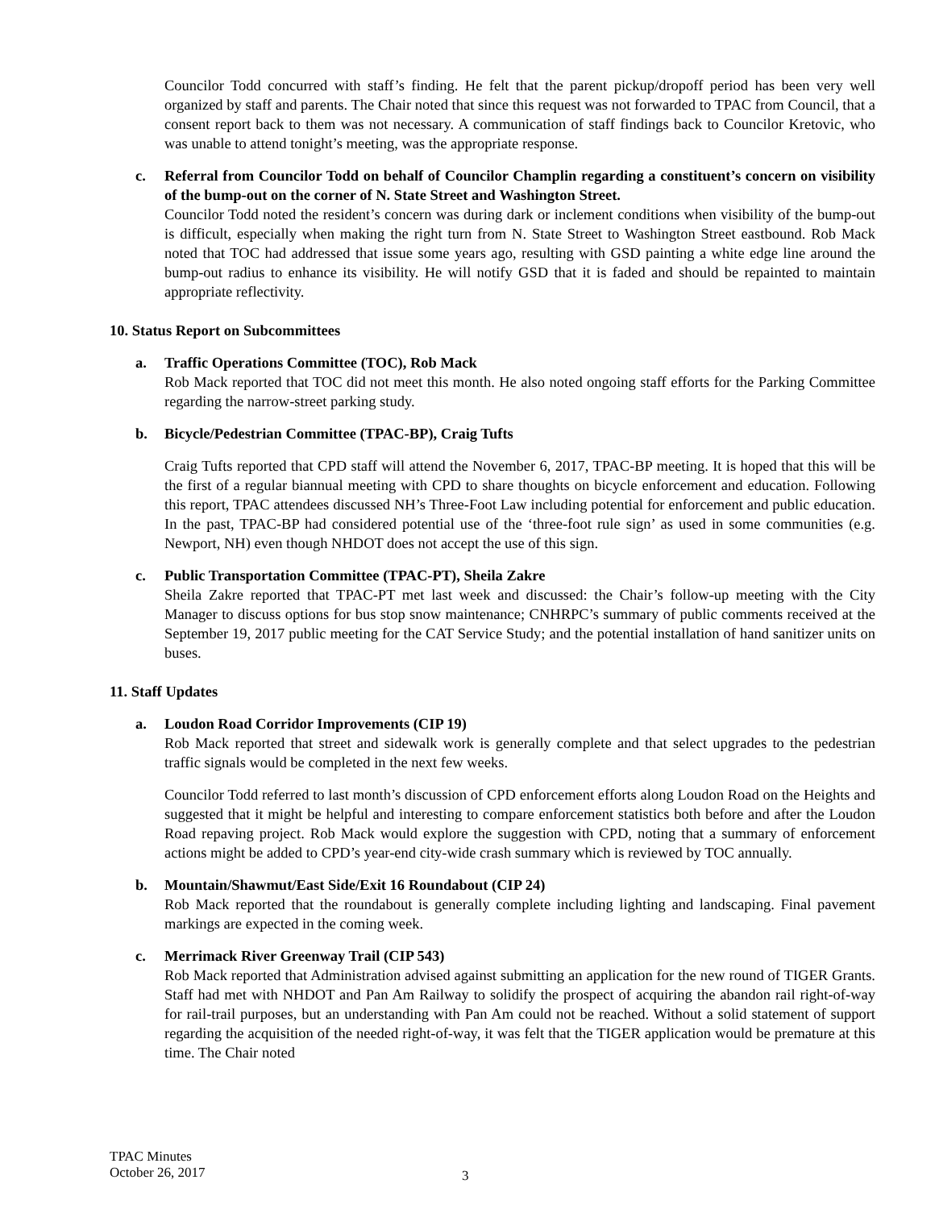Councilor Todd concurred with staff’s finding. He felt that the parent pickup/dropoff period has been very well organized by staff and parents. The Chair noted that since this request was not forwarded to TPAC from Council, that a consent report back to them was not necessary. A communication of staff findings back to Councilor Kretovic, who was unable to attend tonight’s meeting, was the appropriate response.
c.
Referral from Councilor Todd on behalf of Councilor Champlin regarding a constituent’s concern on visibility of the bump-out on the corner of N. State Street and Washington Street.
Councilor Todd noted the resident’s concern was during dark or inclement conditions when visibility of the bump-out is difficult, especially when making the right turn from N. State Street to Washington Street eastbound. Rob Mack noted that TOC had addressed that issue some years ago, resulting with GSD painting a white edge line around the bump-out radius to enhance its visibility. He will notify GSD that it is faded and should be repainted to maintain appropriate reflectivity.
10. Status Report on Subcommittees
a.
Traffic Operations Committee (TOC), Rob Mack
Rob Mack reported that TOC did not meet this month. He also noted ongoing staff efforts for the Parking Committee regarding the narrow-street parking study.
b.
Bicycle/Pedestrian Committee (TPAC-BP), Craig Tufts
Craig Tufts reported that CPD staff will attend the November 6, 2017, TPAC-BP meeting. It is hoped that this will be the first of a regular biannual meeting with CPD to share thoughts on bicycle enforcement and education. Following this report, TPAC attendees discussed NH’s Three-Foot Law including potential for enforcement and public education. In the past, TPAC-BP had considered potential use of the ‘three-foot rule sign’ as used in some communities (e.g. Newport, NH) even though NHDOT does not accept the use of this sign.
c.
Public Transportation Committee (TPAC-PT), Sheila Zakre
Sheila Zakre reported that TPAC-PT met last week and discussed: the Chair’s follow-up meeting with the City Manager to discuss options for bus stop snow maintenance; CNHRPC’s summary of public comments received at the September 19, 2017 public meeting for the CAT Service Study; and the potential installation of hand sanitizer units on buses.
11. Staff Updates
a.
Loudon Road Corridor Improvements (CIP 19)
Rob Mack reported that street and sidewalk work is generally complete and that select upgrades to the pedestrian traffic signals would be completed in the next few weeks.
Councilor Todd referred to last month’s discussion of CPD enforcement efforts along Loudon Road on the Heights and suggested that it might be helpful and interesting to compare enforcement statistics both before and after the Loudon Road repaving project. Rob Mack would explore the suggestion with CPD, noting that a summary of enforcement actions might be added to CPD’s year-end city-wide crash summary which is reviewed by TOC annually.
b.
Mountain/Shawmut/East Side/Exit 16 Roundabout (CIP 24)
Rob Mack reported that the roundabout is generally complete including lighting and landscaping. Final pavement markings are expected in the coming week.
c.
Merrimack River Greenway Trail (CIP 543)
Rob Mack reported that Administration advised against submitting an application for the new round of TIGER Grants. Staff had met with NHDOT and Pan Am Railway to solidify the prospect of acquiring the abandon rail right-of-way for rail-trail purposes, but an understanding with Pan Am could not be reached. Without a solid statement of support regarding the acquisition of the needed right-of-way, it was felt that the TIGER application would be premature at this time. The Chair noted
TPAC Minutes
October 26, 2017
3